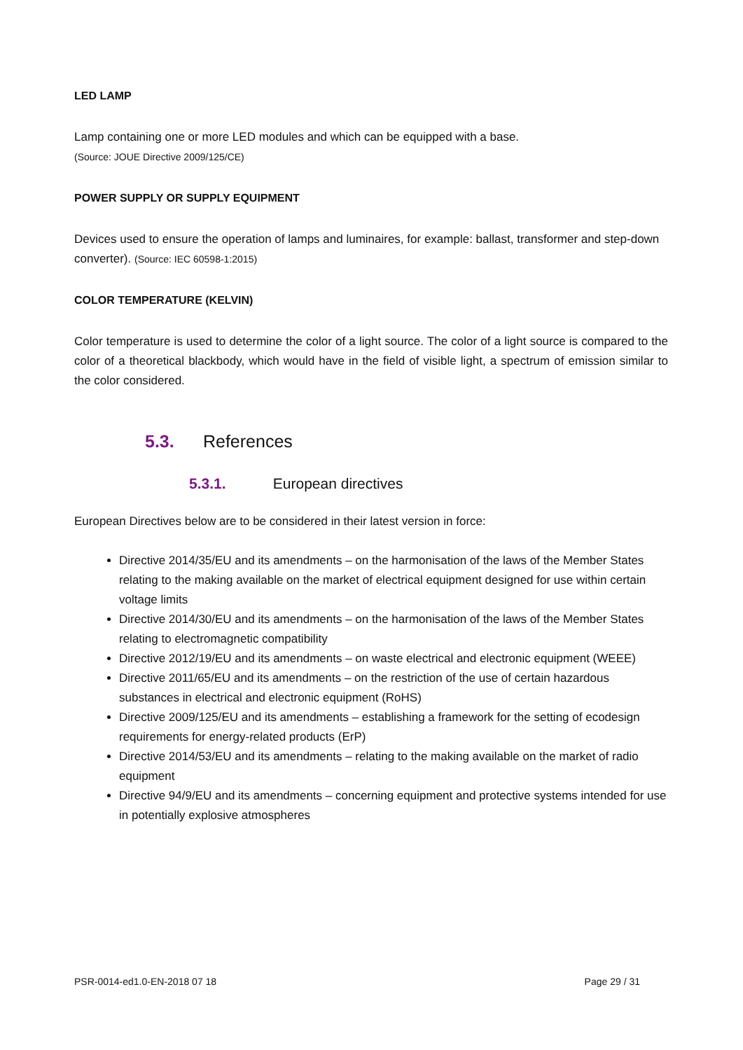LED LAMP
Lamp containing one or more LED modules and which can be equipped with a base.
(Source: JOUE Directive 2009/125/CE)
POWER SUPPLY OR SUPPLY EQUIPMENT
Devices used to ensure the operation of lamps and luminaires, for example: ballast, transformer and step-down converter). (Source: IEC 60598-1:2015)
COLOR TEMPERATURE (KELVIN)
Color temperature is used to determine the color of a light source. The color of a light source is compared to the color of a theoretical blackbody, which would have in the field of visible light, a spectrum of emission similar to the color considered.
5.3. References
5.3.1. European directives
European Directives below are to be considered in their latest version in force:
Directive 2014/35/EU and its amendments – on the harmonisation of the laws of the Member States relating to the making available on the market of electrical equipment designed for use within certain voltage limits
Directive 2014/30/EU and its amendments – on the harmonisation of the laws of the Member States relating to electromagnetic compatibility
Directive 2012/19/EU and its amendments – on waste electrical and electronic equipment (WEEE)
Directive 2011/65/EU and its amendments – on the restriction of the use of certain hazardous substances in electrical and electronic equipment (RoHS)
Directive 2009/125/EU and its amendments – establishing a framework for the setting of ecodesign requirements for energy-related products (ErP)
Directive 2014/53/EU and its amendments – relating to the making available on the market of radio equipment
Directive 94/9/EU and its amendments – concerning equipment and protective systems intended for use in potentially explosive atmospheres
PSR-0014-ed1.0-EN-2018 07 18 Page 29 / 31